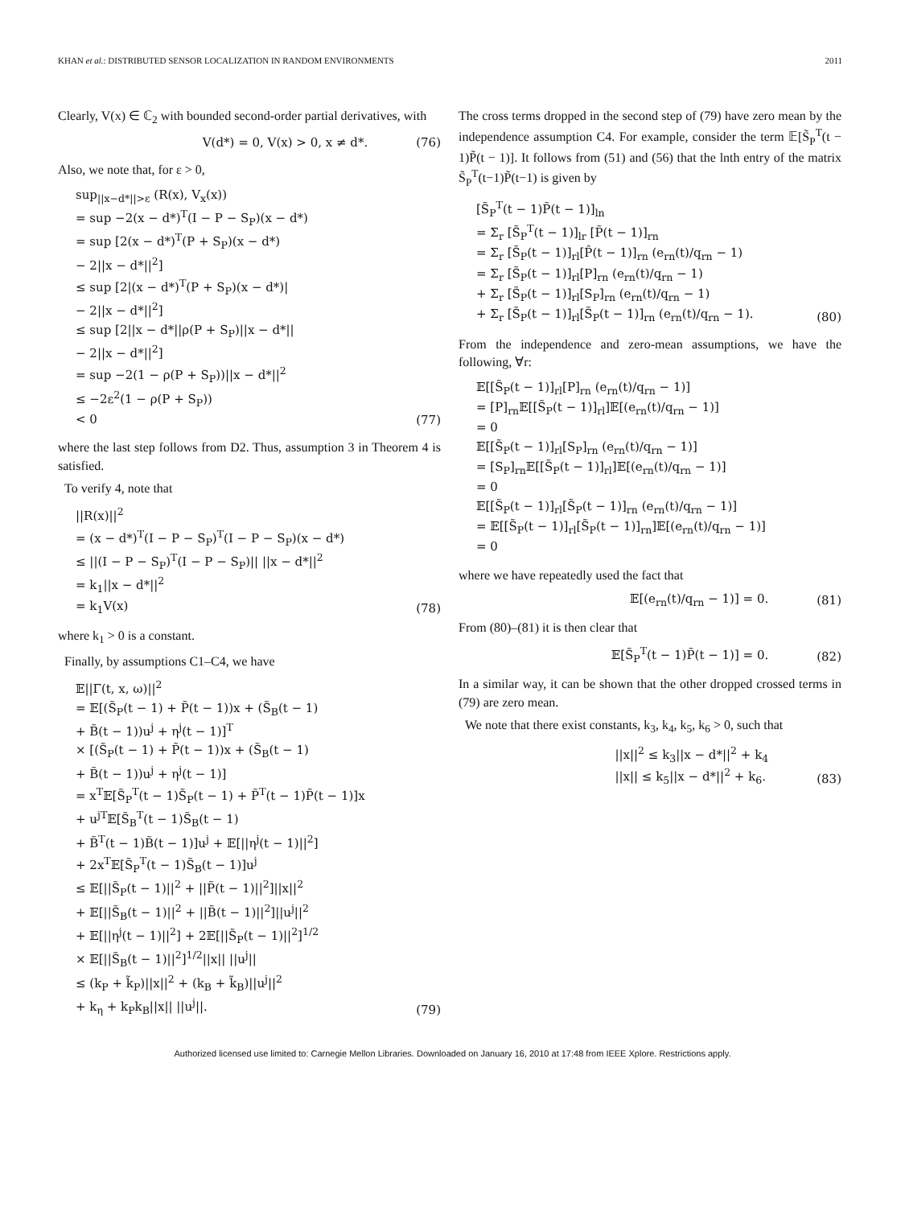KHAN et al.: DISTRIBUTED SENSOR LOCALIZATION IN RANDOM ENVIRONMENTS 2011
Clearly, V(x) ∈ ℂ<sub>2</sub> with bounded second-order partial derivatives, with
V(d*) = 0, V(x) > 0, x ≠ d*. (76)
Also, we note that, for ε > 0,
sup<sub>||x−d*||>ε</sub> (R(x), V<sub>x</sub>(x)) = sup −2(x − d*)<sup>T</sup>(I − P − S<sub>P</sub>)(x − d*) = sup [2(x − d*)<sup>T</sup>(P + S<sub>P</sub>)(x − d*) − 2||x − d*||<sup>2</sup>] ≤ sup [2|(x − d*)<sup>T</sup>(P + S<sub>P</sub>)(x − d*)| − 2||x − d*||<sup>2</sup>] ≤ sup [2||x − d*||ρ(P + S<sub>P</sub>)||x − d*|| − 2||x − d*||<sup>2</sup>] = sup −2(1 − ρ(P + S<sub>P</sub>))||x − d*||<sup>2</sup> ≤ −2ε<sup>2</sup>(1 − ρ(P + S<sub>P</sub>)) < 0
(77)
where the last step follows from D2. Thus, assumption 3 in Theorem 4 is satisfied.
To verify 4, note that
||R(x)||<sup>2</sup> = (x − d*)<sup>T</sup>(I − P − S<sub>P</sub>)<sup>T</sup>(I − P − S<sub>P</sub>)(x − d*) ≤ ||(I − P − S<sub>P</sub>)<sup>T</sup>(I − P − S<sub>P</sub>)|| ||x − d*||<sup>2</sup> = k<sub>1</sub>||x − d*||<sup>2</sup> = k<sub>1</sub>V(x)
(78)
where k<sub>1</sub> > 0 is a constant.
Finally, by assumptions C1–C4, we have
𝔼||Γ(t, x, ω)||<sup>2</sup> = 𝔼[(S̃<sub>P</sub>(t − 1) + P̃(t − 1))x + (S̃<sub>B</sub>(t − 1) + B̃(t − 1))u<sup>j</sup> + η<sup>j</sup>(t − 1)]<sup>T</sup> × [(S̃<sub>P</sub>(t − 1) + P̃(t − 1))x + (S̃<sub>B</sub>(t − 1) + B̃(t − 1))u<sup>j</sup> + η<sup>j</sup>(t − 1)] = x<sup>T</sup>𝔼[S̃<sub>P</sub><sup>T</sup>(t − 1)S̃<sub>P</sub>(t − 1) + P̃<sup>T</sup>(t − 1)P̃(t − 1)]x + u<sup>jT</sup>𝔼[S̃<sub>B</sub><sup>T</sup>(t − 1)S̃<sub>B</sub>(t − 1) + B̃<sup>T</sup>(t − 1)B̃(t − 1)]u<sup>j</sup> + 𝔼[||η<sup>j</sup>(t − 1)||<sup>2</sup>] + 2x<sup>T</sup>𝔼[S̃<sub>P</sub><sup>T</sup>(t − 1)S̃<sub>B</sub>(t − 1)]u<sup>j</sup> ≤ 𝔼[||S̃<sub>P</sub>(t − 1)||<sup>2</sup> + ||P̃(t − 1)||<sup>2</sup>]||x||<sup>2</sup> + 𝔼[||S̃<sub>B</sub>(t − 1)||<sup>2</sup> + ||B̃(t − 1)||<sup>2</sup>]||u<sup>j</sup>||<sup>2</sup> + 𝔼[||η<sup>j</sup>(t − 1)||<sup>2</sup>] + 2𝔼[||S̃<sub>P</sub>(t − 1)||<sup>2</sup>]<sup>1/2</sup> × 𝔼[||S̃<sub>B</sub>(t − 1)||<sup>2</sup>]<sup>1/2</sup>||x|| ||u<sup>j</sup>|| ≤ (k<sub>P</sub> + k̃<sub>P</sub>)||x||<sup>2</sup> + (k<sub>B</sub> + k̃<sub>B</sub>)||u<sup>j</sup>||<sup>2</sup> + k<sub>η</sub> + k<sub>P</sub>k<sub>B</sub>||x|| ||u<sup>j</sup>||.
(79)
The cross terms dropped in the second step of (79) have zero mean by the independence assumption C4. For example, consider the term 𝔼[S̃<sub>P</sub><sup>T</sup>(t − 1)P̃(t − 1)]. It follows from (51) and (56) that the lnth entry of the matrix S̃<sub>P</sub><sup>T</sup>(t−1)P̃(t−1) is given by
[S̃<sub>P</sub><sup>T</sup>(t − 1)P̃(t − 1)]<sub>ln</sub> = Σ<sub>r</sub> [S̃<sub>P</sub><sup>T</sup>(t − 1)]<sub>lr</sub> [P̃(t − 1)]<sub>rn</sub> = Σ<sub>r</sub> [S̃<sub>P</sub>(t − 1)]<sub>rl</sub>[P̂(t − 1)]<sub>rn</sub> (e<sub>rn</sub>(t)/q<sub>rn</sub> − 1) = Σ<sub>r</sub> [S̃<sub>P</sub>(t − 1)]<sub>rl</sub>[P]<sub>rn</sub> (e<sub>rn</sub>(t)/q<sub>rn</sub> − 1) + Σ<sub>r</sub> [S̃<sub>P</sub>(t − 1)]<sub>rl</sub>[S<sub>P</sub>]<sub>rn</sub> (e<sub>rn</sub>(t)/q<sub>rn</sub> − 1) + Σ<sub>r</sub> [S̃<sub>P</sub>(t − 1)]<sub>rl</sub>[S̃<sub>P</sub>(t − 1)]<sub>rn</sub> (e<sub>rn</sub>(t)/q<sub>rn</sub> − 1).
(80)
From the independence and zero-mean assumptions, we have the following, ∀r:
𝔼[[S̃<sub>P</sub>(t − 1)]<sub>rl</sub>[P]<sub>rn</sub> (e<sub>rn</sub>(t)/q<sub>rn</sub> − 1)] = [P]<sub>rn</sub>𝔼[[S̃<sub>P</sub>(t − 1)]<sub>rl</sub>]𝔼[(e<sub>rn</sub>(t)/q<sub>rn</sub> − 1)] = 0 𝔼[[S̃<sub>P</sub>(t − 1)]<sub>rl</sub>[S<sub>P</sub>]<sub>rn</sub> (e<sub>rn</sub>(t)/q<sub>rn</sub> − 1)] = [S<sub>P</sub>]<sub>rn</sub>𝔼[[S̃<sub>P</sub>(t − 1)]<sub>rl</sub>]𝔼[(e<sub>rn</sub>(t)/q<sub>rn</sub> − 1)] = 0 𝔼[[S̃<sub>P</sub>(t − 1)]<sub>rl</sub>[S̃<sub>P</sub>(t − 1)]<sub>rn</sub> (e<sub>rn</sub>(t)/q<sub>rn</sub> − 1)] = 𝔼[[S̃<sub>P</sub>(t − 1)]<sub>rl</sub>[S̃<sub>P</sub>(t − 1)]<sub>rn</sub>]𝔼[(e<sub>rn</sub>(t)/q<sub>rn</sub> − 1)] = 0
where we have repeatedly used the fact that
𝔼[(e<sub>rn</sub>(t)/q<sub>rn</sub> − 1)] = 0. (81)
From (80)–(81) it is then clear that
𝔼[S̃<sub>P</sub><sup>T</sup>(t − 1)P̃(t − 1)] = 0. (82)
In a similar way, it can be shown that the other dropped crossed terms in (79) are zero mean.
We note that there exist constants, k<sub>3</sub>, k<sub>4</sub>, k<sub>5</sub>, k<sub>6</sub> > 0, such that
||x||<sup>2</sup> ≤ k<sub>3</sub>||x − d*||<sup>2</sup> + k<sub>4</sub> ||x|| ≤ k<sub>5</sub>||x − d*||<sup>2</sup> + k<sub>6</sub>. (83)
Authorized licensed use limited to: Carnegie Mellon Libraries. Downloaded on January 16, 2010 at 17:48 from IEEE Xplore. Restrictions apply.